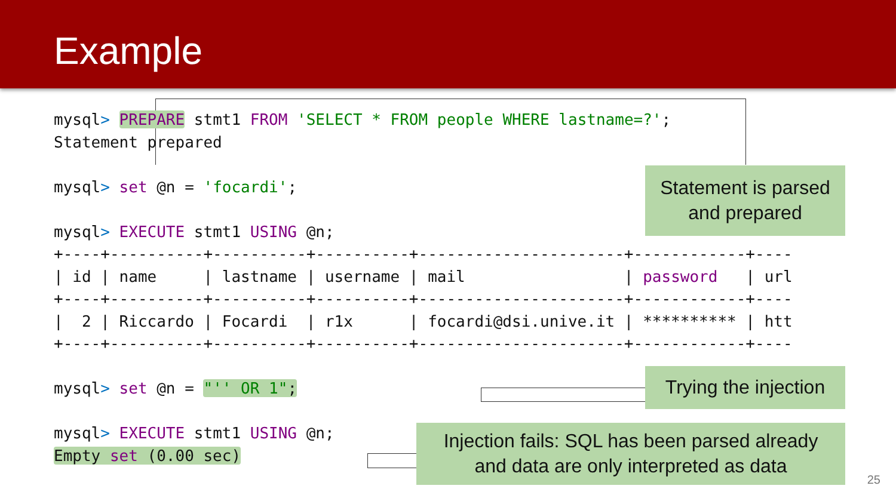Example
mysql> PREPARE stmt1 FROM 'SELECT * FROM people WHERE lastname=?';
Statement prepared

mysql> set @n = 'focardi';

mysql> EXECUTE stmt1 USING @n;
+----+----------+----------+----------+----------------------+------------+----
| id | name     | lastname | username | mail                 | password   | url
+----+----------+----------+----------+----------------------+------------+----
|  2 | Riccardo | Focardi  | r1x      | focardi@dsi.unive.it | ********** | htt
+----+----------+----------+----------+----------------------+------------+----

mysql> set @n = "'' OR 1";

mysql> EXECUTE stmt1 USING @n;
Empty set (0.00 sec)
Statement is parsed
and prepared
Trying the injection
Injection fails: SQL has been parsed already
and data are only interpreted as data
25